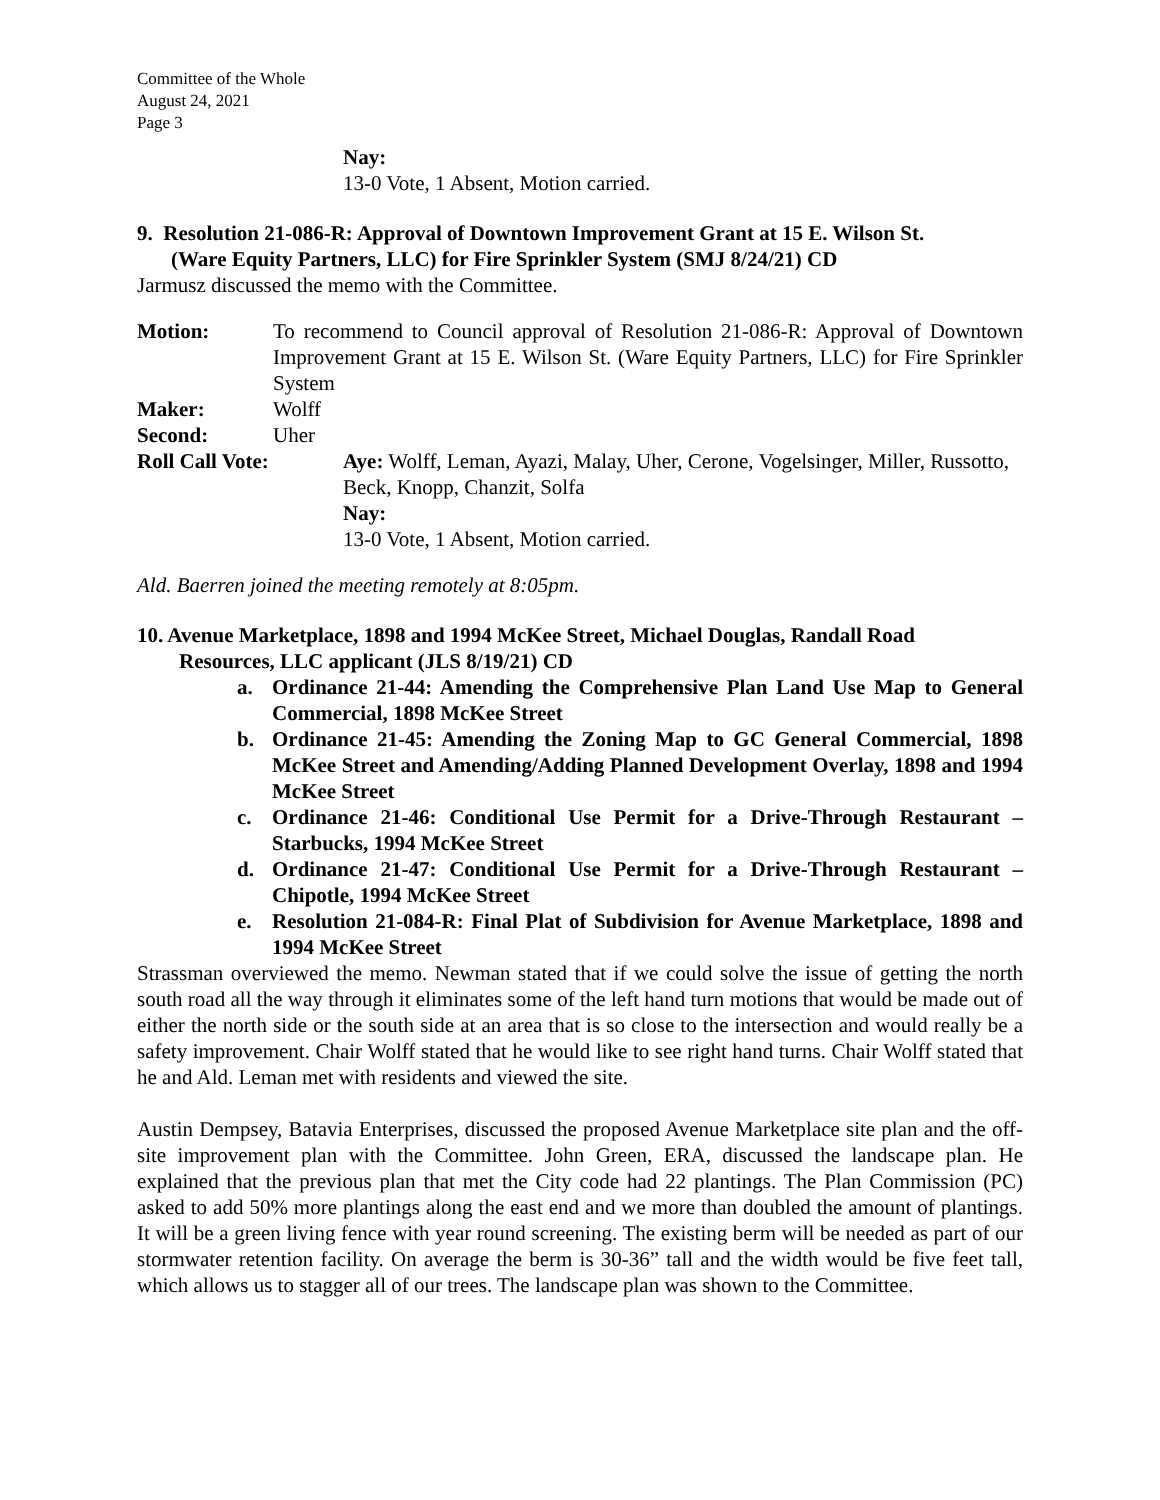Committee of the Whole
August 24, 2021
Page 3
Nay:
13-0 Vote, 1 Absent, Motion carried.
9. Resolution 21-086-R: Approval of Downtown Improvement Grant at 15 E. Wilson St.
(Ware Equity Partners, LLC) for Fire Sprinkler System (SMJ 8/24/21) CD
Jarmusz discussed the memo with the Committee.
Motion: To recommend to Council approval of Resolution 21-086-R: Approval of Downtown Improvement Grant at 15 E. Wilson St. (Ware Equity Partners, LLC) for Fire Sprinkler System
Maker: Wolff
Second: Uher
Roll Call Vote: Aye: Wolff, Leman, Ayazi, Malay, Uher, Cerone, Vogelsinger, Miller, Russotto, Beck, Knopp, Chanzit, Solfa
Nay:
13-0 Vote, 1 Absent, Motion carried.
Ald. Baerren joined the meeting remotely at 8:05pm.
10. Avenue Marketplace, 1898 and 1994 McKee Street, Michael Douglas, Randall Road
Resources, LLC applicant (JLS 8/19/21) CD
a. Ordinance 21-44: Amending the Comprehensive Plan Land Use Map to General Commercial, 1898 McKee Street
b. Ordinance 21-45: Amending the Zoning Map to GC General Commercial, 1898 McKee Street and Amending/Adding Planned Development Overlay, 1898 and 1994 McKee Street
c. Ordinance 21-46: Conditional Use Permit for a Drive-Through Restaurant – Starbucks, 1994 McKee Street
d. Ordinance 21-47: Conditional Use Permit for a Drive-Through Restaurant – Chipotle, 1994 McKee Street
e. Resolution 21-084-R: Final Plat of Subdivision for Avenue Marketplace, 1898 and 1994 McKee Street
Strassman overviewed the memo. Newman stated that if we could solve the issue of getting the north south road all the way through it eliminates some of the left hand turn motions that would be made out of either the north side or the south side at an area that is so close to the intersection and would really be a safety improvement. Chair Wolff stated that he would like to see right hand turns. Chair Wolff stated that he and Ald. Leman met with residents and viewed the site.
Austin Dempsey, Batavia Enterprises, discussed the proposed Avenue Marketplace site plan and the off-site improvement plan with the Committee. John Green, ERA, discussed the landscape plan. He explained that the previous plan that met the City code had 22 plantings. The Plan Commission (PC) asked to add 50% more plantings along the east end and we more than doubled the amount of plantings. It will be a green living fence with year round screening. The existing berm will be needed as part of our stormwater retention facility. On average the berm is 30-36” tall and the width would be five feet tall, which allows us to stagger all of our trees. The landscape plan was shown to the Committee.